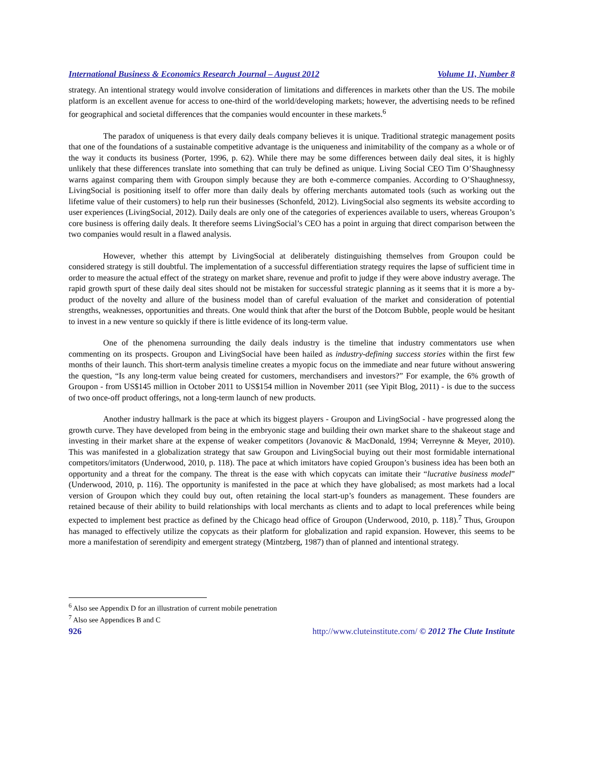International Business & Economics Research Journal – August 2012 Volume 11, Number 8
strategy. An intentional strategy would involve consideration of limitations and differences in markets other than the US. The mobile platform is an excellent avenue for access to one-third of the world/developing markets; however, the advertising needs to be refined for geographical and societal differences that the companies would encounter in these markets.<sup>6</sup>
The paradox of uniqueness is that every daily deals company believes it is unique. Traditional strategic management posits that one of the foundations of a sustainable competitive advantage is the uniqueness and inimitability of the company as a whole or of the way it conducts its business (Porter, 1996, p. 62). While there may be some differences between daily deal sites, it is highly unlikely that these differences translate into something that can truly be defined as unique. Living Social CEO Tim O’Shaughnessy warns against comparing them with Groupon simply because they are both e-commerce companies. According to O’Shaughnessy, LivingSocial is positioning itself to offer more than daily deals by offering merchants automated tools (such as working out the lifetime value of their customers) to help run their businesses (Schonfeld, 2012). LivingSocial also segments its website according to user experiences (LivingSocial, 2012). Daily deals are only one of the categories of experiences available to users, whereas Groupon’s core business is offering daily deals. It therefore seems LivingSocial’s CEO has a point in arguing that direct comparison between the two companies would result in a flawed analysis.
However, whether this attempt by LivingSocial at deliberately distinguishing themselves from Groupon could be considered strategy is still doubtful. The implementation of a successful differentiation strategy requires the lapse of sufficient time in order to measure the actual effect of the strategy on market share, revenue and profit to judge if they were above industry average. The rapid growth spurt of these daily deal sites should not be mistaken for successful strategic planning as it seems that it is more a by-product of the novelty and allure of the business model than of careful evaluation of the market and consideration of potential strengths, weaknesses, opportunities and threats. One would think that after the burst of the Dotcom Bubble, people would be hesitant to invest in a new venture so quickly if there is little evidence of its long-term value.
One of the phenomena surrounding the daily deals industry is the timeline that industry commentators use when commenting on its prospects. Groupon and LivingSocial have been hailed as industry-defining success stories within the first few months of their launch. This short-term analysis timeline creates a myopic focus on the immediate and near future without answering the question, “Is any long-term value being created for customers, merchandisers and investors?” For example, the 6% growth of Groupon - from US$145 million in October 2011 to US$154 million in November 2011 (see Yipit Blog, 2011) - is due to the success of two once-off product offerings, not a long-term launch of new products.
Another industry hallmark is the pace at which its biggest players - Groupon and LivingSocial - have progressed along the growth curve. They have developed from being in the embryonic stage and building their own market share to the shakeout stage and investing in their market share at the expense of weaker competitors (Jovanovic & MacDonald, 1994; Verreynne & Meyer, 2010). This was manifested in a globalization strategy that saw Groupon and LivingSocial buying out their most formidable international competitors/imitators (Underwood, 2010, p. 118). The pace at which imitators have copied Groupon’s business idea has been both an opportunity and a threat for the company. The threat is the ease with which copycats can imitate their “lucrative business model” (Underwood, 2010, p. 116). The opportunity is manifested in the pace at which they have globalised; as most markets had a local version of Groupon which they could buy out, often retaining the local start-up’s founders as management. These founders are retained because of their ability to build relationships with local merchants as clients and to adapt to local preferences while being expected to implement best practice as defined by the Chicago head office of Groupon (Underwood, 2010, p. 118).<sup>7</sup> Thus, Groupon has managed to effectively utilize the copycats as their platform for globalization and rapid expansion. However, this seems to be more a manifestation of serendipity and emergent strategy (Mintzberg, 1987) than of planned and intentional strategy.
<sup>6</sup> Also see Appendix D for an illustration of current mobile penetration
<sup>7</sup> Also see Appendices B and C
926 http://www.cluteinstitute.com/ © 2012 The Clute Institute